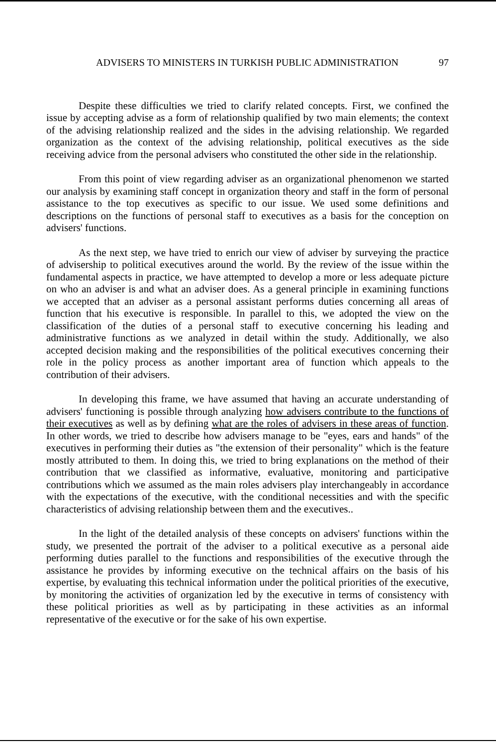ADVISERS TO MINISTERS IN TURKISH PUBLIC ADMINISTRATION 97
Despite these difficulties we tried to clarify related concepts. First, we confined the issue by accepting advise as a form of relationship qualified by two main elements; the context of the advising relationship realized and the sides in the advising relationship. We regarded organization as the context of the advising relationship, political executives as the side receiving advice from the personal advisers who constituted the other side in the relationship.
From this point of view regarding adviser as an organizational phenomenon we started our analysis by examining staff concept in organization theory and staff in the form of personal assistance to the top executives as specific to our issue. We used some definitions and descriptions on the functions of personal staff to executives as a basis for the conception on advisers' functions.
As the next step, we have tried to enrich our view of adviser by surveying the practice of advisership to political executives around the world. By the review of the issue within the fundamental aspects in practice, we have attempted to develop a more or less adequate picture on who an adviser is and what an adviser does. As a general principle in examining functions we accepted that an adviser as a personal assistant performs duties concerning all areas of function that his executive is responsible. In parallel to this, we adopted the view on the classification of the duties of a personal staff to executive concerning his leading and administrative functions as we analyzed in detail within the study. Additionally, we also accepted decision making and the responsibilities of the political executives concerning their role in the policy process as another important area of function which appeals to the contribution of their advisers.
In developing this frame, we have assumed that having an accurate understanding of advisers' functioning is possible through analyzing how advisers contribute to the functions of their executives as well as by defining what are the roles of advisers in these areas of function. In other words, we tried to describe how advisers manage to be "eyes, ears and hands" of the executives in performing their duties as "the extension of their personality" which is the feature mostly attributed to them. In doing this, we tried to bring explanations on the method of their contribution that we classified as informative, evaluative, monitoring and participative contributions which we assumed as the main roles advisers play interchangeably in accordance with the expectations of the executive, with the conditional necessities and with the specific characteristics of advising relationship between them and the executives..
In the light of the detailed analysis of these concepts on advisers' functions within the study, we presented the portrait of the adviser to a political executive as a personal aide performing duties parallel to the functions and responsibilities of the executive through the assistance he provides by informing executive on the technical affairs on the basis of his expertise, by evaluating this technical information under the political priorities of the executive, by monitoring the activities of organization led by the executive in terms of consistency with these political priorities as well as by participating in these activities as an informal representative of the executive or for the sake of his own expertise.